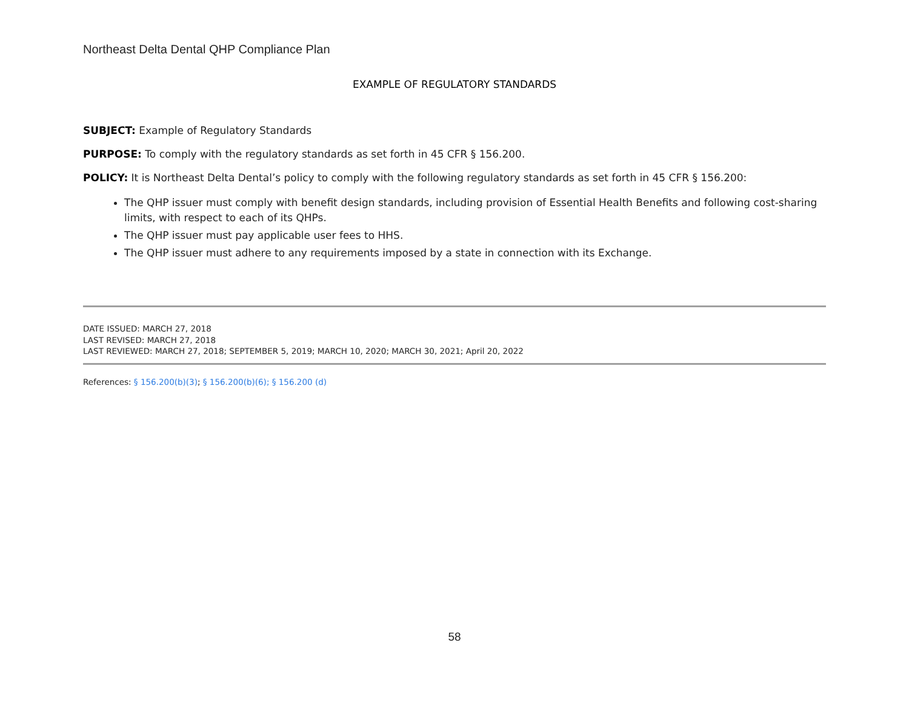Northeast Delta Dental QHP Compliance Plan
EXAMPLE OF REGULATORY STANDARDS
SUBJECT: Example of Regulatory Standards
PURPOSE: To comply with the regulatory standards as set forth in 45 CFR § 156.200.
POLICY: It is Northeast Delta Dental’s policy to comply with the following regulatory standards as set forth in 45 CFR § 156.200:
The QHP issuer must comply with benefit design standards, including provision of Essential Health Benefits and following cost-sharing limits, with respect to each of its QHPs.
The QHP issuer must pay applicable user fees to HHS.
The QHP issuer must adhere to any requirements imposed by a state in connection with its Exchange.
DATE ISSUED: MARCH 27, 2018
LAST REVISED: MARCH 27, 2018
LAST REVIEWED: MARCH 27, 2018; SEPTEMBER 5, 2019; MARCH 10, 2020; MARCH 30, 2021; April 20, 2022
References: § 156.200(b)(3); § 156.200(b)(6); § 156.200 (d)
58